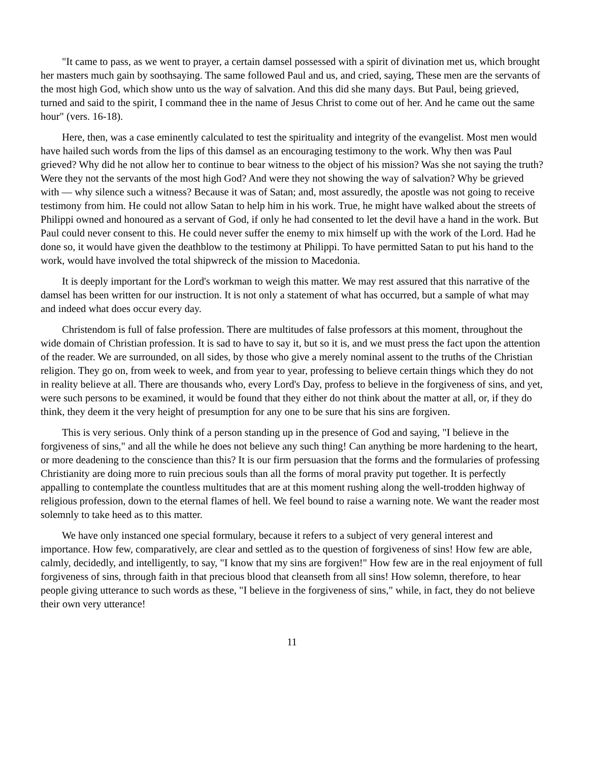"It came to pass, as we went to prayer, a certain damsel possessed with a spirit of divination met us, which brought her masters much gain by soothsaying. The same followed Paul and us, and cried, saying, These men are the servants of the most high God, which show unto us the way of salvation. And this did she many days. But Paul, being grieved, turned and said to the spirit, I command thee in the name of Jesus Christ to come out of her. And he came out the same hour" (vers. 16-18).
Here, then, was a case eminently calculated to test the spirituality and integrity of the evangelist. Most men would have hailed such words from the lips of this damsel as an encouraging testimony to the work. Why then was Paul grieved? Why did he not allow her to continue to bear witness to the object of his mission? Was she not saying the truth? Were they not the servants of the most high God? And were they not showing the way of salvation? Why be grieved with — why silence such a witness? Because it was of Satan; and, most assuredly, the apostle was not going to receive testimony from him. He could not allow Satan to help him in his work. True, he might have walked about the streets of Philippi owned and honoured as a servant of God, if only he had consented to let the devil have a hand in the work. But Paul could never consent to this. He could never suffer the enemy to mix himself up with the work of the Lord. Had he done so, it would have given the deathblow to the testimony at Philippi. To have permitted Satan to put his hand to the work, would have involved the total shipwreck of the mission to Macedonia.
It is deeply important for the Lord's workman to weigh this matter. We may rest assured that this narrative of the damsel has been written for our instruction. It is not only a statement of what has occurred, but a sample of what may and indeed what does occur every day.
Christendom is full of false profession. There are multitudes of false professors at this moment, throughout the wide domain of Christian profession. It is sad to have to say it, but so it is, and we must press the fact upon the attention of the reader. We are surrounded, on all sides, by those who give a merely nominal assent to the truths of the Christian religion. They go on, from week to week, and from year to year, professing to believe certain things which they do not in reality believe at all. There are thousands who, every Lord's Day, profess to believe in the forgiveness of sins, and yet, were such persons to be examined, it would be found that they either do not think about the matter at all, or, if they do think, they deem it the very height of presumption for any one to be sure that his sins are forgiven.
This is very serious. Only think of a person standing up in the presence of God and saying, "I believe in the forgiveness of sins," and all the while he does not believe any such thing! Can anything be more hardening to the heart, or more deadening to the conscience than this? It is our firm persuasion that the forms and the formularies of professing Christianity are doing more to ruin precious souls than all the forms of moral pravity put together. It is perfectly appalling to contemplate the countless multitudes that are at this moment rushing along the well-trodden highway of religious profession, down to the eternal flames of hell. We feel bound to raise a warning note. We want the reader most solemnly to take heed as to this matter.
We have only instanced one special formulary, because it refers to a subject of very general interest and importance. How few, comparatively, are clear and settled as to the question of forgiveness of sins! How few are able, calmly, decidedly, and intelligently, to say, "I know that my sins are forgiven!" How few are in the real enjoyment of full forgiveness of sins, through faith in that precious blood that cleanseth from all sins! How solemn, therefore, to hear people giving utterance to such words as these, "I believe in the forgiveness of sins," while, in fact, they do not believe their own very utterance!
11